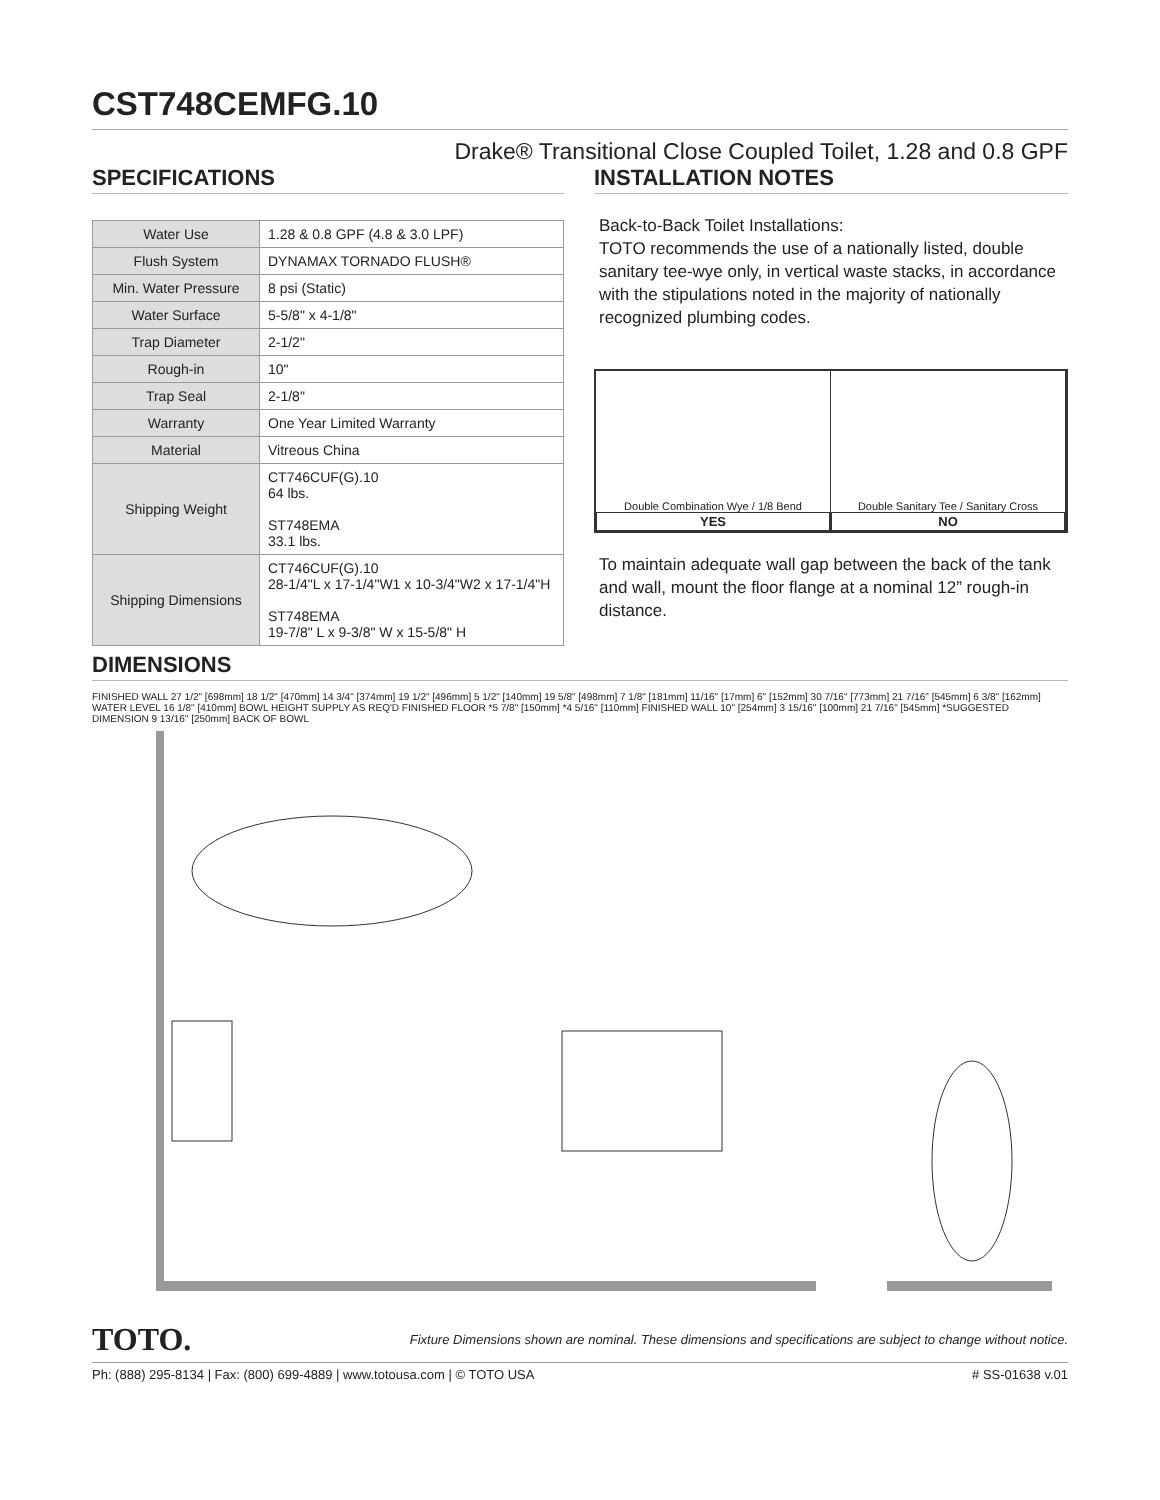CST748CEMFG.10
Drake® Transitional Close Coupled Toilet, 1.28 and 0.8 GPF
SPECIFICATIONS
| Water Use | 1.28 & 0.8 GPF (4.8 & 3.0 LPF) |
| Flush System | DYNAMAX TORNADO FLUSH® |
| Min. Water Pressure | 8 psi (Static) |
| Water Surface | 5-5/8" x 4-1/8" |
| Trap Diameter | 2-1/2" |
| Rough-in | 10" |
| Trap Seal | 2-1/8" |
| Warranty | One Year Limited Warranty |
| Material | Vitreous China |
| Shipping Weight | CT746CUF(G).10 64 lbs. ST748EMA 33.1 lbs. |
| Shipping Dimensions | CT746CUF(G).10 28-1/4"L x 17-1/4"W1 x 10-3/4"W2 x 17-1/4"H ST748EMA 19-7/8" L x 9-3/8" W x 15-5/8" H |
INSTALLATION NOTES
Back-to-Back Toilet Installations:
TOTO recommends the use of a nationally listed, double sanitary tee-wye only, in vertical waste stacks, in accordance with the stipulations noted in the majority of nationally recognized plumbing codes.
Double Combination Wye / 1/8 Bend
YES
Double Sanitary Tee / Sanitary Cross
NO
To maintain adequate wall gap between the back of the tank and wall, mount the floor flange at a nominal 12” rough-in distance.
DIMENSIONS
FINISHED WALL 27 1/2" [698mm] 18 1/2" [470mm] 14 3/4" [374mm] 19 1/2" [496mm] 5 1/2" [140mm] 19 5/8" [498mm] 7 1/8" [181mm] 11/16" [17mm] 6" [152mm] 30 7/16" [773mm] 21 7/16" [545mm] 6 3/8" [162mm] WATER LEVEL 16 1/8" [410mm] BOWL HEIGHT SUPPLY AS REQ'D FINISHED FLOOR *5 7/8" [150mm] *4 5/16" [110mm] FINISHED WALL 10" [254mm] 3 15/16" [100mm] 21 7/16" [545mm] *SUGGESTED DIMENSION 9 13/16" [250mm] BACK OF BOWL
TOTO. Fixture Dimensions shown are nominal. These dimensions and specifications are subject to change without notice.
Ph: (888) 295-8134 | Fax: (800) 699-4889 | www.totousa.com | © TOTO USA # SS-01638 v.01